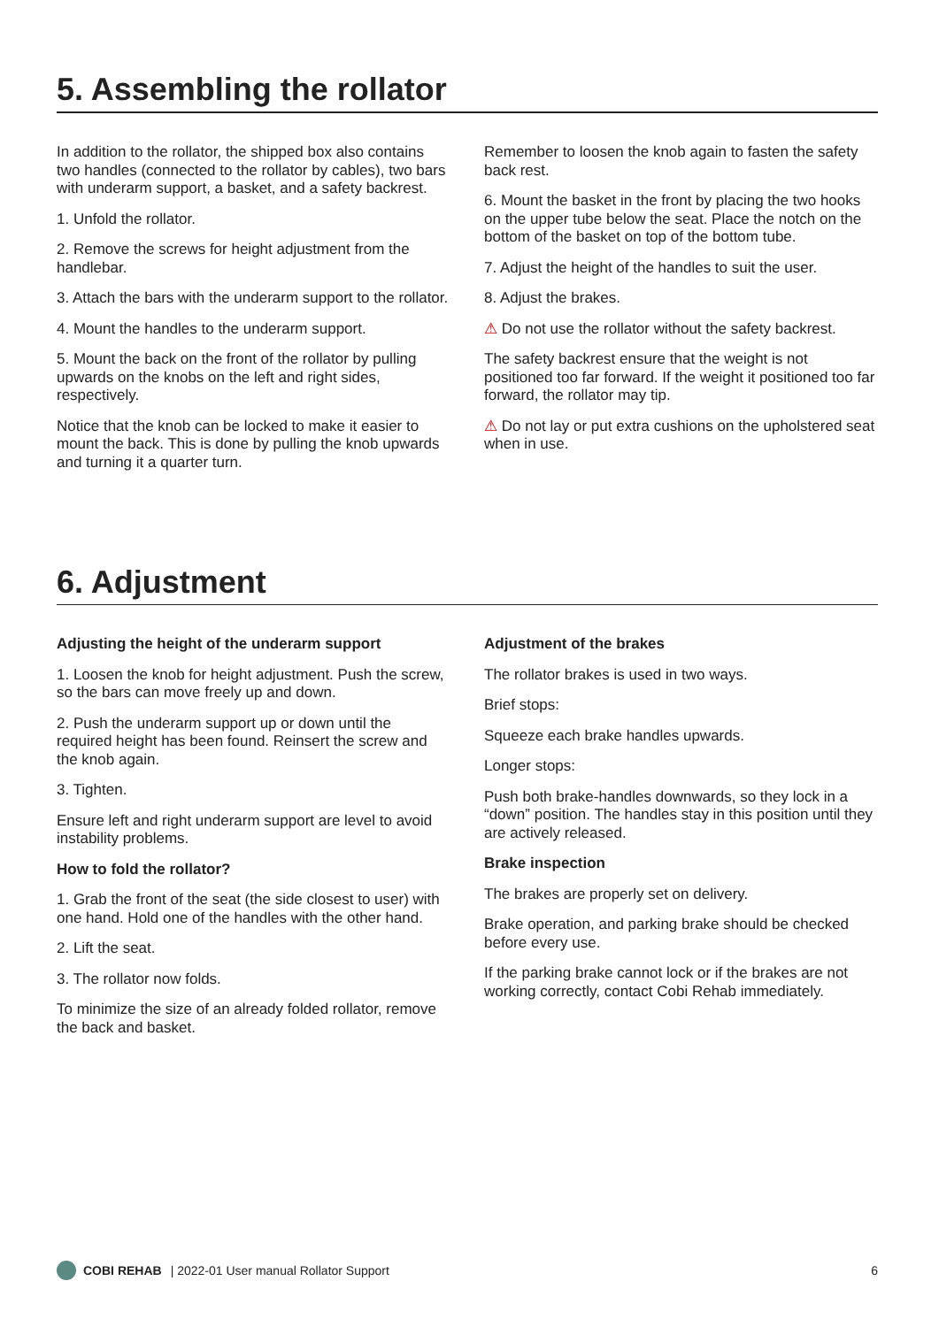5. Assembling the rollator
In addition to the rollator, the shipped box also contains two handles (connected to the rollator by cables), two bars with underarm support, a basket, and a safety backrest.
1. Unfold the rollator.
2. Remove the screws for height adjustment from the handlebar.
3. Attach the bars with the underarm support to the rollator.
4. Mount the handles to the underarm support.
5. Mount the back on the front of the rollator by pulling upwards on the knobs on the left and right sides, respectively.
Notice that the knob can be locked to make it easier to mount the back. This is done by pulling the knob upwards and turning it a quarter turn.
Remember to loosen the knob again to fasten the safety back rest.
6. Mount the basket in the front by placing the two hooks on the upper tube below the seat. Place the notch on the bottom of the basket on top of the bottom tube.
7. Adjust the height of the handles to suit the user.
8. Adjust the brakes.
⚠ Do not use the rollator without the safety backrest.
The safety backrest ensure that the weight is not positioned too far forward. If the weight it positioned too far forward, the rollator may tip.
⚠ Do not lay or put extra cushions on the upholstered seat when in use.
6. Adjustment
Adjusting the height of the underarm support
1. Loosen the knob for height adjustment. Push the screw, so the bars can move freely up and down.
2. Push the underarm support up or down until the required height has been found. Reinsert the screw and the knob again.
3. Tighten.
Ensure left and right underarm support are level to avoid instability problems.
How to fold the rollator?
1. Grab the front of the seat (the side closest to user) with one hand. Hold one of the handles with the other hand.
2. Lift the seat.
3. The rollator now folds.
To minimize the size of an already folded rollator, remove the back and basket.
Adjustment of the brakes
The rollator brakes is used in two ways.
Brief stops:
Squeeze each brake handles upwards.
Longer stops:
Push both brake-handles downwards, so they lock in a “down” position. The handles stay in this position until they are actively released.
Brake inspection
The brakes are properly set on delivery.
Brake operation, and parking brake should be checked before every use.
If the parking brake cannot lock or if the brakes are not working correctly, contact Cobi Rehab immediately.
COBI REHAB | 2022-01 User manual Rollator Support 6